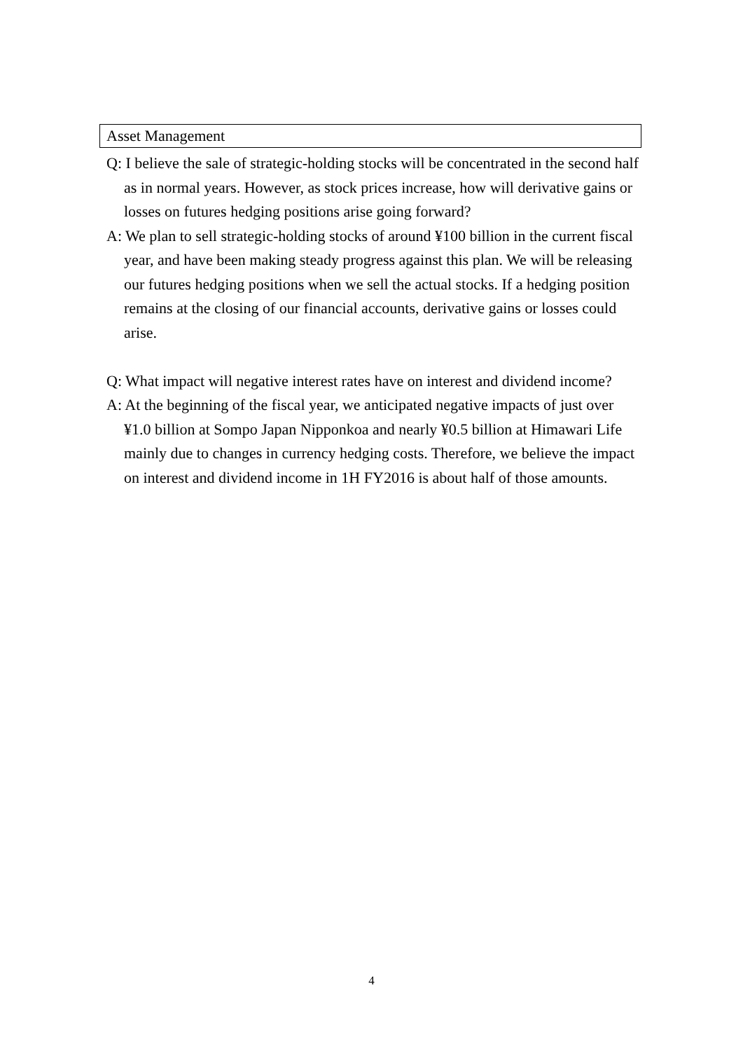Asset Management
Q: I believe the sale of strategic-holding stocks will be concentrated in the second half as in normal years. However, as stock prices increase, how will derivative gains or losses on futures hedging positions arise going forward?
A: We plan to sell strategic-holding stocks of around ¥100 billion in the current fiscal year, and have been making steady progress against this plan. We will be releasing our futures hedging positions when we sell the actual stocks. If a hedging position remains at the closing of our financial accounts, derivative gains or losses could arise.
Q: What impact will negative interest rates have on interest and dividend income?
A: At the beginning of the fiscal year, we anticipated negative impacts of just over ¥1.0 billion at Sompo Japan Nipponkoa and nearly ¥0.5 billion at Himawari Life mainly due to changes in currency hedging costs. Therefore, we believe the impact on interest and dividend income in 1H FY2016 is about half of those amounts.
4